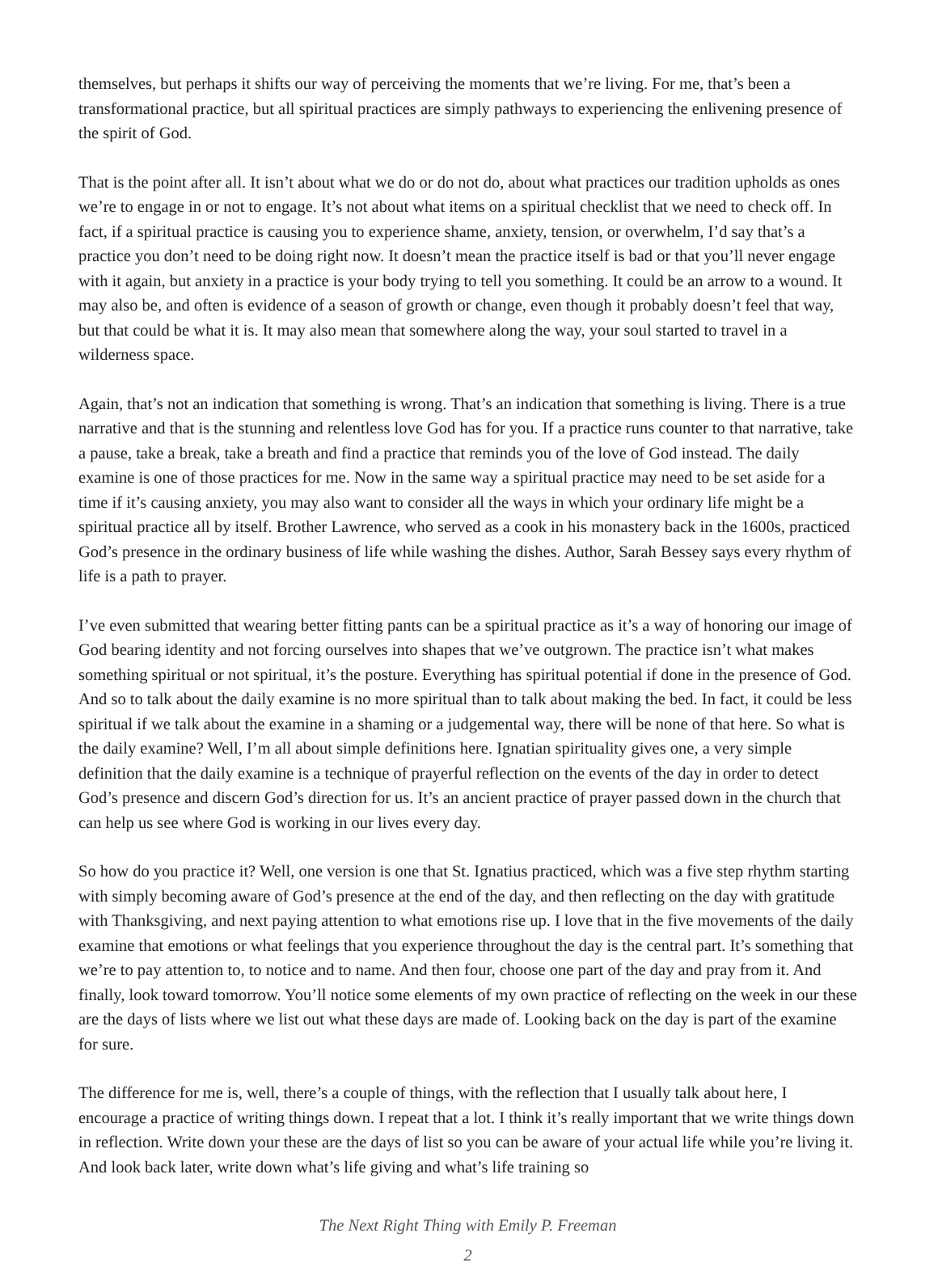themselves, but perhaps it shifts our way of perceiving the moments that we’re living. For me, that’s been a transformational practice, but all spiritual practices are simply pathways to experiencing the enlivening presence of the spirit of God.
That is the point after all. It isn’t about what we do or do not do, about what practices our tradition upholds as ones we’re to engage in or not to engage. It’s not about what items on a spiritual checklist that we need to check off. In fact, if a spiritual practice is causing you to experience shame, anxiety, tension, or overwhelm, I’d say that’s a practice you don’t need to be doing right now. It doesn’t mean the practice itself is bad or that you’ll never engage with it again, but anxiety in a practice is your body trying to tell you something. It could be an arrow to a wound. It may also be, and often is evidence of a season of growth or change, even though it probably doesn’t feel that way, but that could be what it is. It may also mean that somewhere along the way, your soul started to travel in a wilderness space.
Again, that’s not an indication that something is wrong. That’s an indication that something is living. There is a true narrative and that is the stunning and relentless love God has for you. If a practice runs counter to that narrative, take a pause, take a break, take a breath and find a practice that reminds you of the love of God instead. The daily examine is one of those practices for me. Now in the same way a spiritual practice may need to be set aside for a time if it’s causing anxiety, you may also want to consider all the ways in which your ordinary life might be a spiritual practice all by itself. Brother Lawrence, who served as a cook in his monastery back in the 1600s, practiced God’s presence in the ordinary business of life while washing the dishes. Author, Sarah Bessey says every rhythm of life is a path to prayer.
I’ve even submitted that wearing better fitting pants can be a spiritual practice as it’s a way of honoring our image of God bearing identity and not forcing ourselves into shapes that we’ve outgrown. The practice isn’t what makes something spiritual or not spiritual, it’s the posture. Everything has spiritual potential if done in the presence of God. And so to talk about the daily examine is no more spiritual than to talk about making the bed. In fact, it could be less spiritual if we talk about the examine in a shaming or a judgemental way, there will be none of that here. So what is the daily examine? Well, I’m all about simple definitions here. Ignatian spirituality gives one, a very simple definition that the daily examine is a technique of prayerful reflection on the events of the day in order to detect God’s presence and discern God’s direction for us. It’s an ancient practice of prayer passed down in the church that can help us see where God is working in our lives every day.
So how do you practice it? Well, one version is one that St. Ignatius practiced, which was a five step rhythm starting with simply becoming aware of God’s presence at the end of the day, and then reflecting on the day with gratitude with Thanksgiving, and next paying attention to what emotions rise up. I love that in the five movements of the daily examine that emotions or what feelings that you experience throughout the day is the central part. It’s something that we’re to pay attention to, to notice and to name. And then four, choose one part of the day and pray from it. And finally, look toward tomorrow. You’ll notice some elements of my own practice of reflecting on the week in our these are the days of lists where we list out what these days are made of. Looking back on the day is part of the examine for sure.
The difference for me is, well, there’s a couple of things, with the reflection that I usually talk about here, I encourage a practice of writing things down. I repeat that a lot. I think it’s really important that we write things down in reflection. Write down your these are the days of list so you can be aware of your actual life while you’re living it. And look back later, write down what’s life giving and what’s life training so
The Next Right Thing with Emily P. Freeman
2